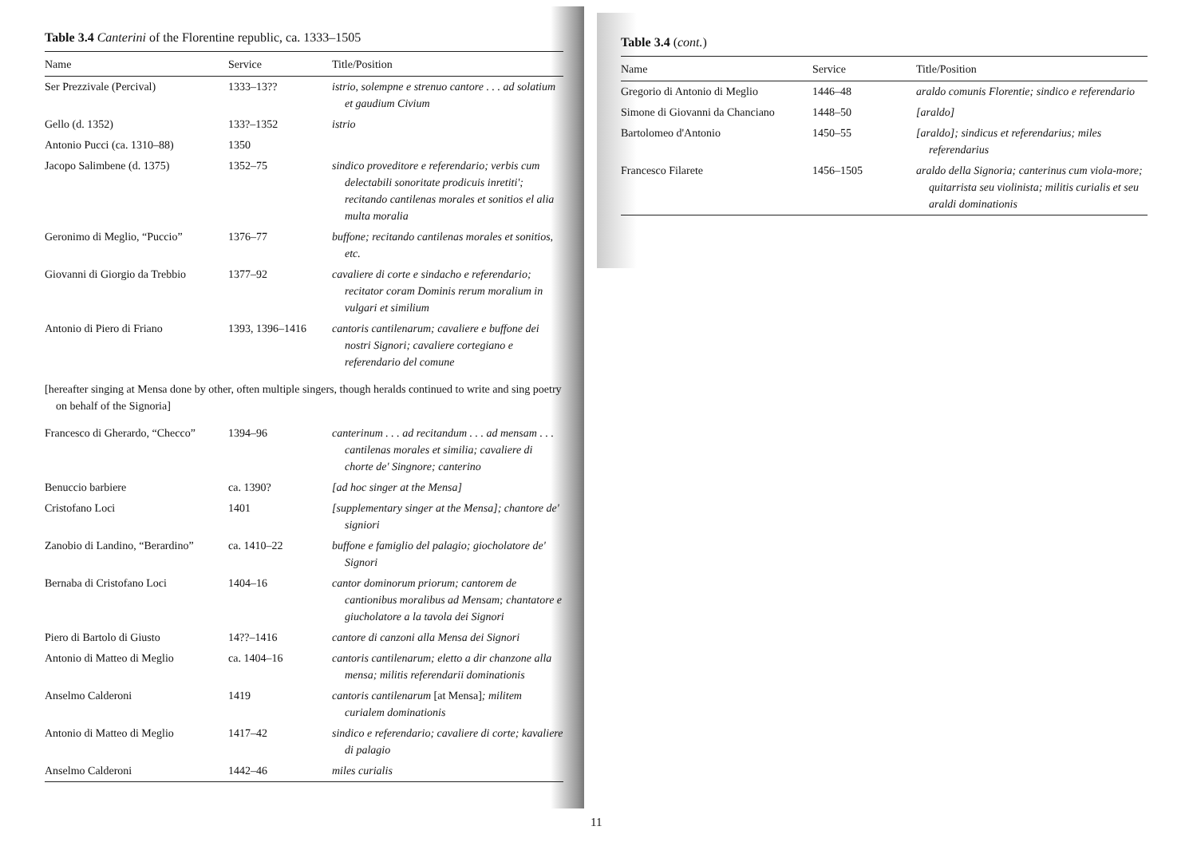Table 3.4 Canterini of the Florentine republic, ca. 1333–1505
| Name | Service | Title/Position |
| --- | --- | --- |
| Ser Prezzivale (Percival) | 1333–13?? | istrio, solempne e strenuo cantore . . . ad solatium et gaudium Civium |
| Gello (d. 1352) | 133?–1352 | istrio |
| Antonio Pucci (ca. 1310–88) | 1350 | |
| Jacopo Salimbene (d. 1375) | 1352–75 | sindico proveditore e referendario; verbis cum delectabili sonoritate prodicuis inretiti'; recitando cantilenas morales et sonitios el alia multa moralia |
| Geronimo di Meglio, “Puccio” | 1376–77 | buffone; recitando cantilenas morales et sonitios, etc. |
| Giovanni di Giorgio da Trebbio | 1377–92 | cavaliere di corte e sindacho e referendario; recitator coram Dominis rerum moralium in vulgari et similium |
| Antonio di Piero di Friano | 1393, 1396–1416 | cantoris cantilenarum; cavaliere e buffone dei nostri Signori; cavaliere cortegiano e referendario del comune |
| [hereafter singing at Mensa done by other, often multiple singers, though heralds continued to write and sing poetry on behalf of the Signoria] | | |
| Francesco di Gherardo, “Checco” | 1394–96 | canterinum . . . ad recitandum . . . ad mensam . . . cantilenas morales et similia; cavaliere di chorte de' Singnore; canterino |
| Benuccio barbiere | ca. 1390? | [ad hoc singer at the Mensa] |
| Cristofano Loci | 1401 | [supplementary singer at the Mensa]; chantore de' signiori |
| Zanobio di Landino, “Berardino” | ca. 1410–22 | buffone e famiglio del palagio; giocholatore de' Signori |
| Bernaba di Cristofano Loci | 1404–16 | cantor dominorum priorum; cantorem de cantionibus moralibus ad Mensam; chantatore e giucholatore a la tavola dei Signori |
| Piero di Bartolo di Giusto | 14??–1416 | cantore di canzoni alla Mensa dei Signori |
| Antonio di Matteo di Meglio | ca. 1404–16 | cantoris cantilenarum; eletto a dir chanzone alla mensa; militis referendarii dominationis |
| Anselmo Calderoni | 1419 | cantoris cantilenarum [at Mensa] ; militem curialem dominationis |
| Antonio di Matteo di Meglio | 1417–42 | sindico e referendario; cavaliere di corte; kavaliere di palagio |
| Anselmo Calderoni | 1442–46 | miles curialis |
Table 3.4 (cont.)
| Name | Service | Title/Position |
| --- | --- | --- |
| Gregorio di Antonio di Meglio | 1446–48 | araldo comunis Florentie; sindico e referendario |
| Simone di Giovanni da Chanciano | 1448–50 | [araldo] |
| Bartolomeo d'Antonio | 1450–55 | [araldo]; sindicus et referendarius; miles referendarius |
| Francesco Filarete | 1456–1505 | araldo della Signoria; canterinus cum viola-more; quitarrista seu violinista; militis curialis et seu araldi dominationis |
11